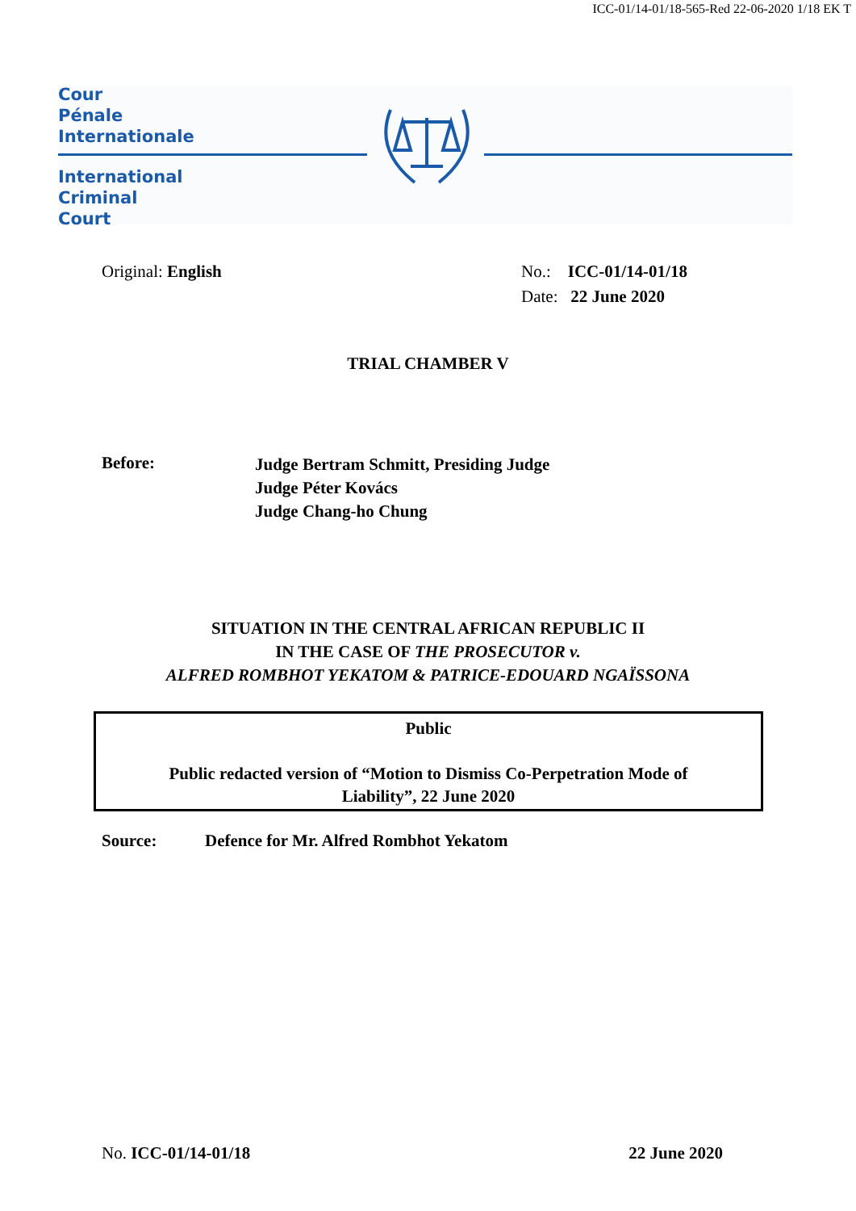ICC-01/14-01/18-565-Red 22-06-2020 1/18 EK T
Cour
Pénale
Internationale
International
Criminal
Court
Original: English No.: ICC-01/14-01/18
Date: 22 June 2020
TRIAL CHAMBER V
Before:
Judge Bertram Schmitt, Presiding Judge
Judge Péter Kovács
Judge Chang-ho Chung
SITUATION IN THE CENTRAL AFRICAN REPUBLIC II
IN THE CASE OF THE PROSECUTOR v.
ALFRED ROMBHOT YEKATOM & PATRICE-EDOUARD NGAÏSSONA
Public
Public redacted version of “Motion to Dismiss Co-Perpetration Mode of
Liability”, 22 June 2020
Source: Defence for Mr. Alfred Rombhot Yekatom
No. ICC-01/14-01/18 22 June 2020